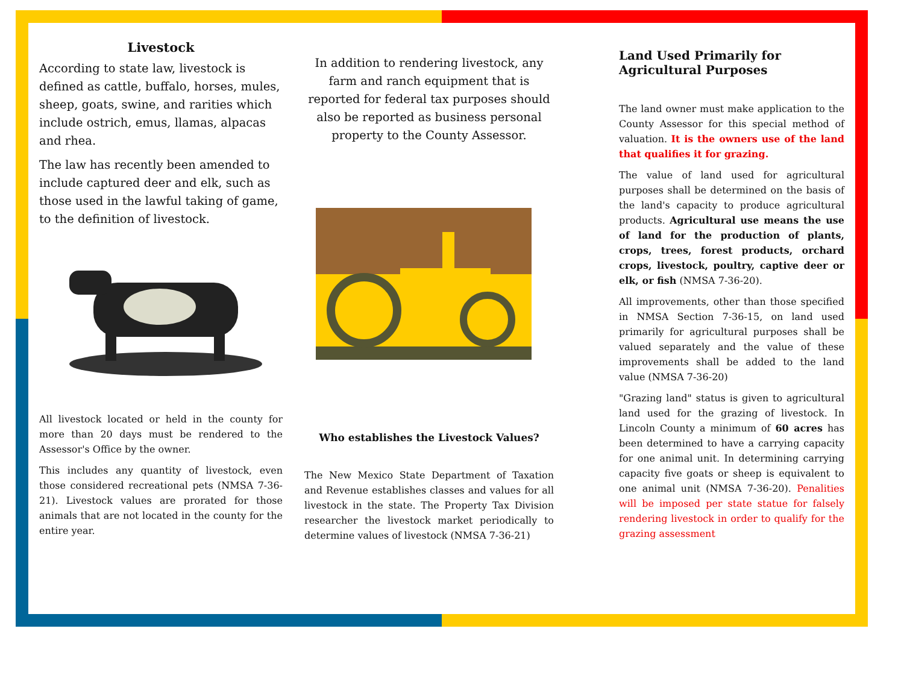Livestock
According to state law, livestock is defined as cattle, buffalo, horses, mules, sheep, goats, swine, and rarities which include ostrich, emus, llamas, alpacas and rhea.
The law has recently been amended to include captured deer and elk, such as those used in the lawful taking of game, to the definition of livestock.
All livestock located or held in the county for more than 20 days must be rendered to the Assessor's Office by the owner.
This includes any quantity of livestock, even those considered recreational pets (NMSA 7-36-21). Livestock values are prorated for those animals that are not located in the county for the entire year.
In addition to rendering livestock, any farm and ranch equipment that is reported for federal tax purposes should also be reported as business personal property to the County Assessor.
Who establishes the Livestock Values?
The New Mexico State Department of Taxation and Revenue establishes classes and values for all livestock in the state. The Property Tax Division researcher the livestock market periodically to determine values of livestock (NMSA 7-36-21)
Land Used Primarily for Agricultural Purposes
The land owner must make application to the County Assessor for this special method of valuation. It is the owners use of the land that qualifies it for grazing.
The value of land used for agricultural purposes shall be determined on the basis of the land's capacity to produce agricultural products. Agricultural use means the use of land for the production of plants, crops, trees, forest products, orchard crops, livestock, poultry, captive deer or elk, or fish (NMSA 7-36-20).
All improvements, other than those specified in NMSA Section 7-36-15, on land used primarily for agricultural purposes shall be valued separately and the value of these improvements shall be added to the land value (NMSA 7-36-20)
"Grazing land" status is given to agricultural land used for the grazing of livestock. In Lincoln County a minimum of 60 acres has been determined to have a carrying capacity for one animal unit. In determining carrying capacity five goats or sheep is equivalent to one animal unit (NMSA 7-36-20). Penalities will be imposed per state statue for falsely rendering livestock in order to qualify for the grazing assessment